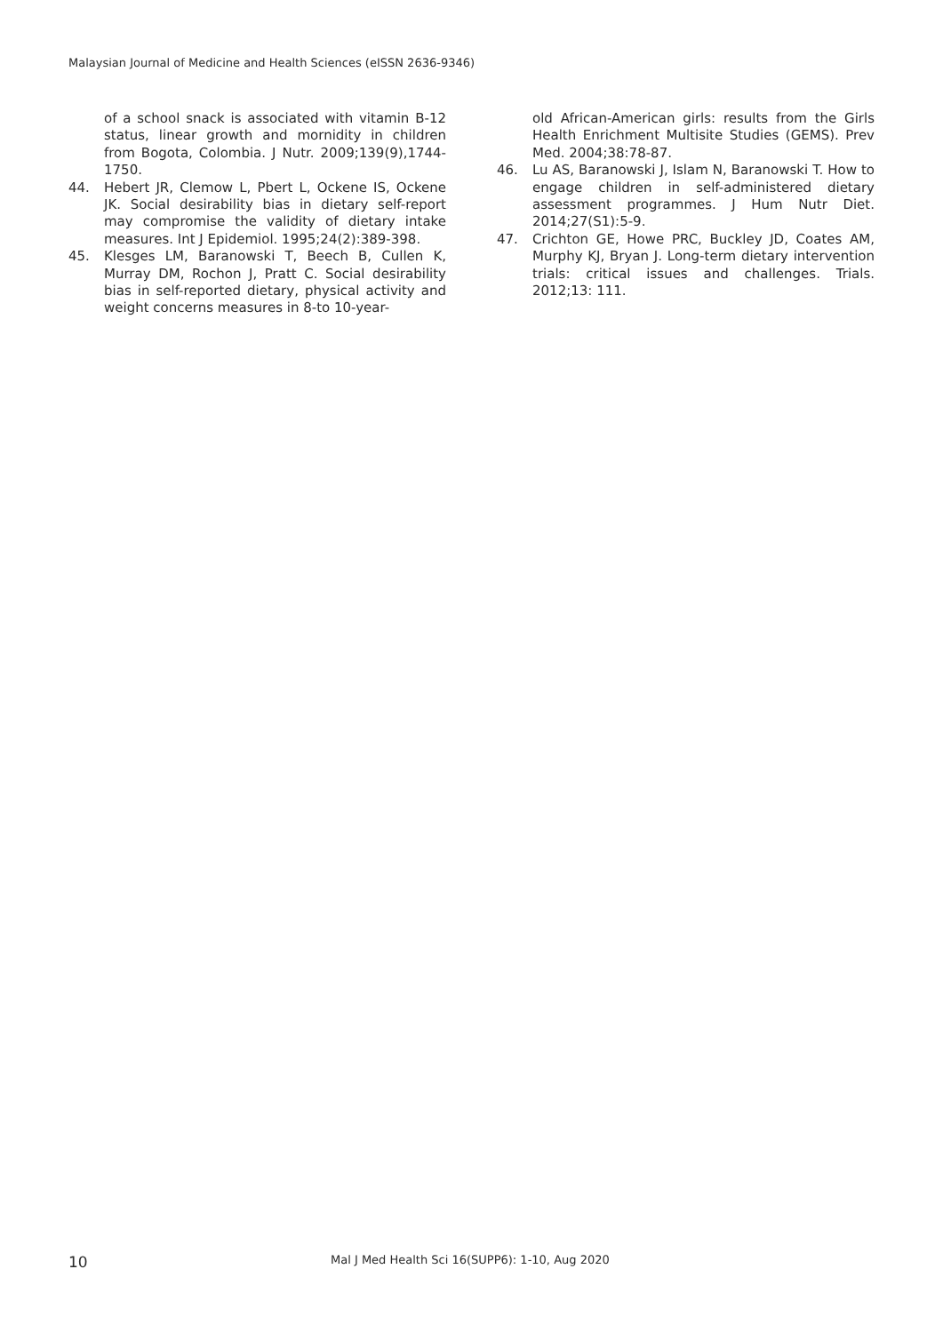Malaysian Journal of Medicine and Health Sciences (eISSN 2636-9346)
of a school snack is associated with vitamin B-12 status, linear growth and mornidity in children from Bogota, Colombia. J Nutr. 2009;139(9),1744-1750.
44. Hebert JR, Clemow L, Pbert L, Ockene IS, Ockene JK. Social desirability bias in dietary self-report may compromise the validity of dietary intake measures. Int J Epidemiol. 1995;24(2):389-398.
45. Klesges LM, Baranowski T, Beech B, Cullen K, Murray DM, Rochon J, Pratt C. Social desirability bias in self-reported dietary, physical activity and weight concerns measures in 8-to 10-year-
old African-American girls: results from the Girls Health Enrichment Multisite Studies (GEMS). Prev Med. 2004;38:78-87.
46. Lu AS, Baranowski J, Islam N, Baranowski T. How to engage children in self-administered dietary assessment programmes. J Hum Nutr Diet. 2014;27(S1):5-9.
47. Crichton GE, Howe PRC, Buckley JD, Coates AM, Murphy KJ, Bryan J. Long-term dietary intervention trials: critical issues and challenges. Trials. 2012;13: 111.
10 Mal J Med Health Sci 16(SUPP6): 1-10, Aug 2020